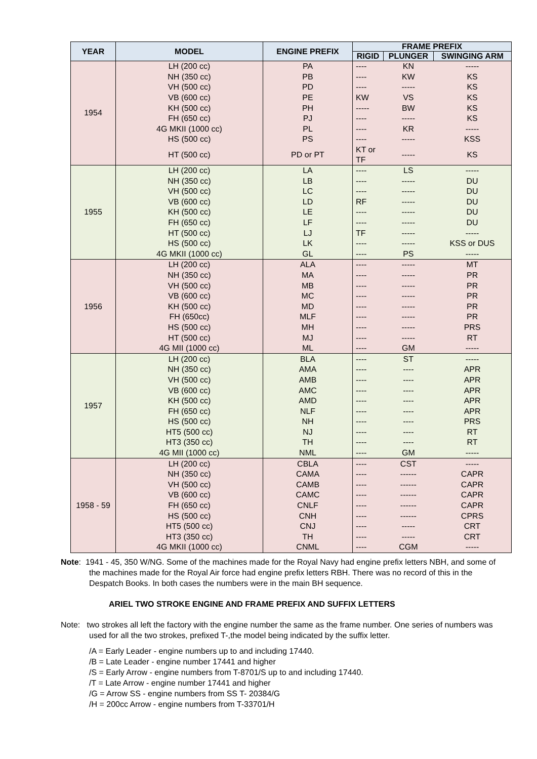| YEAR | MODEL | ENGINE PREFIX | FRAME PREFIX | | |
| --- | --- | --- | --- | --- | --- |
| | | | RIGID | PLUNGER | SWINGING ARM |
| 1954 | LH (200 cc) | PA | ---- | KN | ----- |
| | NH (350 cc) | PB | ---- | KW | KS |
| | VH (500 cc) | PD | ---- | ----- | KS |
| | VB (600 cc) | PE | KW | VS | KS |
| | KH (500 cc) | PH | ----- | BW | KS |
| | FH (650 cc) | PJ | ---- | ----- | KS |
| | 4G MKII (1000 cc) | PL | ---- | KR | ----- |
| | HS (500 cc) | PS | ---- | ----- | KSS |
| | HT (500 cc) | PD or PT | KT or TF | ----- | KS |
| 1955 | LH (200 cc) | LA | ---- | LS | ----- |
| | NH (350 cc) | LB | ---- | ----- | DU |
| | VH (500 cc) | LC | ---- | ----- | DU |
| | VB (600 cc) | LD | RF | ----- | DU |
| | KH (500 cc) | LE | ---- | ----- | DU |
| | FH (650 cc) | LF | ---- | ----- | DU |
| | HT (500 cc) | LJ | TF | ----- | ----- |
| | HS (500 cc) | LK | ---- | ----- | KSS or DUS |
| | 4G MKII (1000 cc) | GL | ---- | PS | ----- |
| 1956 | LH (200 cc) | ALA | ---- | ----- | MT |
| | NH (350 cc) | MA | ---- | ----- | PR |
| | VH (500 cc) | MB | ---- | ----- | PR |
| | VB (600 cc) | MC | ---- | ----- | PR |
| | KH (500 cc) | MD | ---- | ----- | PR |
| | FH (650cc) | MLF | ---- | ----- | PR |
| | HS (500 cc) | MH | ---- | ----- | PRS |
| | HT (500 cc) | MJ | ---- | ----- | RT |
| | 4G MII (1000 cc) | ML | ---- | GM | ----- |
| 1957 | LH (200 cc) | BLA | ---- | ST | ----- |
| | NH (350 cc) | AMA | ---- | ---- | APR |
| | VH (500 cc) | AMB | ---- | ---- | APR |
| | VB (600 cc) | AMC | ---- | ---- | APR |
| | KH (500 cc) | AMD | ---- | ---- | APR |
| | FH (650 cc) | NLF | ---- | ---- | APR |
| | HS (500 cc) | NH | ---- | ---- | PRS |
| | HT5 (500 cc) | NJ | ---- | ---- | RT |
| | HT3 (350 cc) | TH | ---- | ---- | RT |
| | 4G MII (1000 cc) | NML | ---- | GM | ----- |
| 1958 - 59 | LH (200 cc) | CBLA | ---- | CST | ----- |
| | NH (350 cc) | CAMA | ---- | ------ | CAPR |
| | VH (500 cc) | CAMB | ---- | ------ | CAPR |
| | VB (600 cc) | CAMC | ---- | ------ | CAPR |
| | FH (650 cc) | CNLF | ---- | ------ | CAPR |
| | HS (500 cc) | CNH | ---- | ------ | CPRS |
| | HT5 (500 cc) | CNJ | ---- | ----- | CRT |
| | HT3 (350 cc) | TH | ---- | ----- | CRT |
| | 4G MKII (1000 cc) | CNML | ---- | CGM | ----- |
Note: 1941 - 45, 350 W/NG. Some of the machines made for the Royal Navy had engine prefix letters NBH, and some of the machines made for the Royal Air force had engine prefix letters RBH. There was no record of this in the Despatch Books. In both cases the numbers were in the main BH sequence.
ARIEL TWO STROKE ENGINE AND FRAME PREFIX AND SUFFIX LETTERS
Note: two strokes all left the factory with the engine number the same as the frame number. One series of numbers was used for all the two strokes, prefixed T-,the model being indicated by the suffix letter.
/A = Early Leader - engine numbers up to and including 17440.
/B = Late Leader - engine number 17441 and higher
/S = Early Arrow - engine numbers from T-8701/S up to and including 17440.
/T = Late Arrow - engine number 17441 and higher
/G = Arrow SS - engine numbers from SS T- 20384/G
/H = 200cc Arrow - engine numbers from T-33701/H